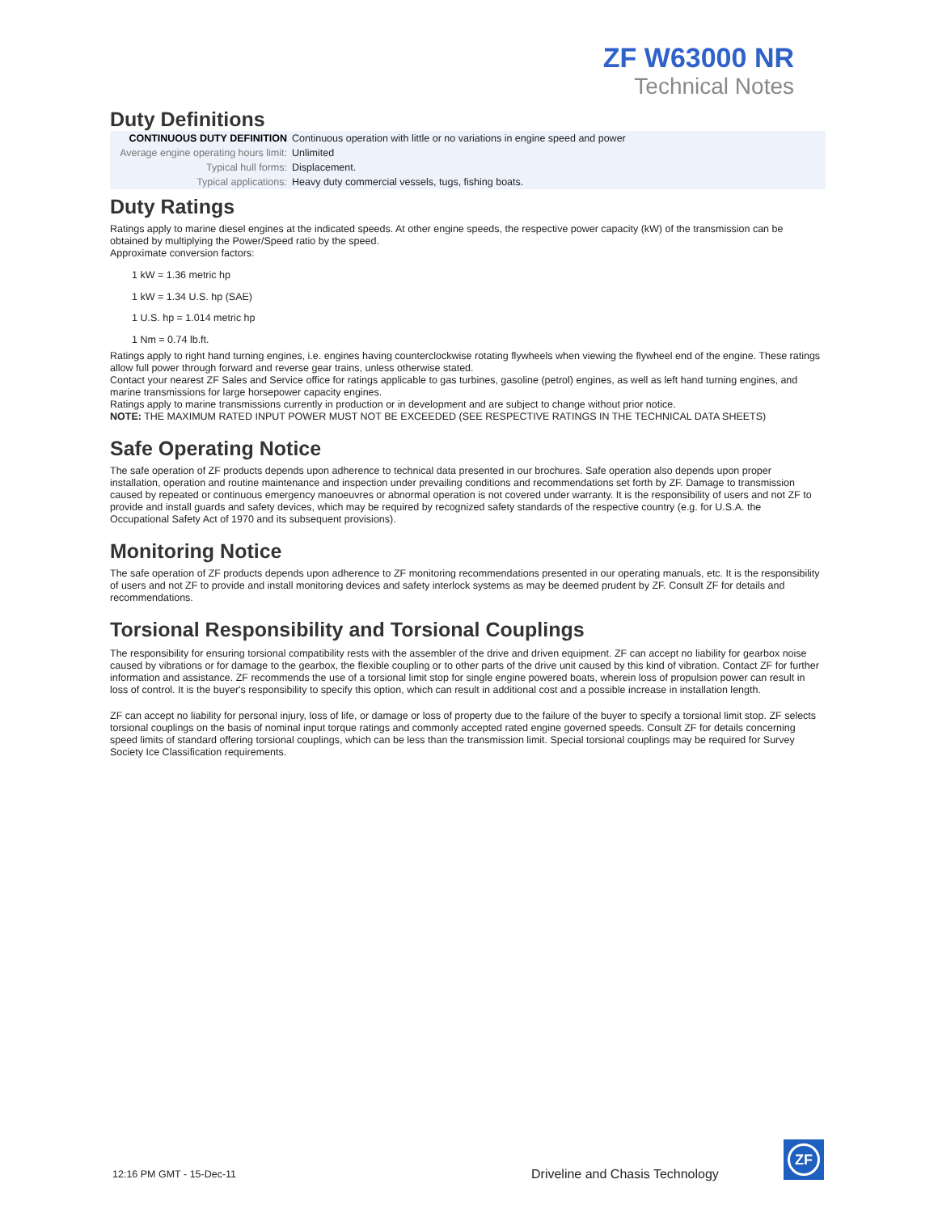ZF W63000 NR
Technical Notes
Duty Definitions
| CONTINUOUS DUTY DEFINITION | Continuous operation with little or no variations in engine speed and power |
| Average engine operating hours limit: | Unlimited |
| Typical hull forms: | Displacement. |
| Typical applications: | Heavy duty commercial vessels, tugs, fishing boats. |
Duty Ratings
Ratings apply to marine diesel engines at the indicated speeds. At other engine speeds, the respective power capacity (kW) of the transmission can be obtained by multiplying the Power/Speed ratio by the speed.
Approximate conversion factors:
1 kW = 1.36 metric hp
1 kW = 1.34 U.S. hp (SAE)
1 U.S. hp = 1.014 metric hp
1 Nm = 0.74 lb.ft.
Ratings apply to right hand turning engines, i.e. engines having counterclockwise rotating flywheels when viewing the flywheel end of the engine. These ratings allow full power through forward and reverse gear trains, unless otherwise stated.
Contact your nearest ZF Sales and Service office for ratings applicable to gas turbines, gasoline (petrol) engines, as well as left hand turning engines, and marine transmissions for large horsepower capacity engines.
Ratings apply to marine transmissions currently in production or in development and are subject to change without prior notice.
NOTE: THE MAXIMUM RATED INPUT POWER MUST NOT BE EXCEEDED (SEE RESPECTIVE RATINGS IN THE TECHNICAL DATA SHEETS)
Safe Operating Notice
The safe operation of ZF products depends upon adherence to technical data presented in our brochures. Safe operation also depends upon proper installation, operation and routine maintenance and inspection under prevailing conditions and recommendations set forth by ZF. Damage to transmission caused by repeated or continuous emergency manoeuvres or abnormal operation is not covered under warranty. It is the responsibility of users and not ZF to provide and install guards and safety devices, which may be required by recognized safety standards of the respective country (e.g. for U.S.A. the Occupational Safety Act of 1970 and its subsequent provisions).
Monitoring Notice
The safe operation of ZF products depends upon adherence to ZF monitoring recommendations presented in our operating manuals, etc. It is the responsibility of users and not ZF to provide and install monitoring devices and safety interlock systems as may be deemed prudent by ZF. Consult ZF for details and recommendations.
Torsional Responsibility and Torsional Couplings
The responsibility for ensuring torsional compatibility rests with the assembler of the drive and driven equipment. ZF can accept no liability for gearbox noise caused by vibrations or for damage to the gearbox, the flexible coupling or to other parts of the drive unit caused by this kind of vibration. Contact ZF for further information and assistance. ZF recommends the use of a torsional limit stop for single engine powered boats, wherein loss of propulsion power can result in loss of control. It is the buyer's responsibility to specify this option, which can result in additional cost and a possible increase in installation length.
ZF can accept no liability for personal injury, loss of life, or damage or loss of property due to the failure of the buyer to specify a torsional limit stop. ZF selects torsional couplings on the basis of nominal input torque ratings and commonly accepted rated engine governed speeds. Consult ZF for details concerning speed limits of standard offering torsional couplings, which can be less than the transmission limit. Special torsional couplings may be required for Survey Society Ice Classification requirements.
12:16 PM GMT - 15-Dec-11
Driveline and Chasis Technology
ZF